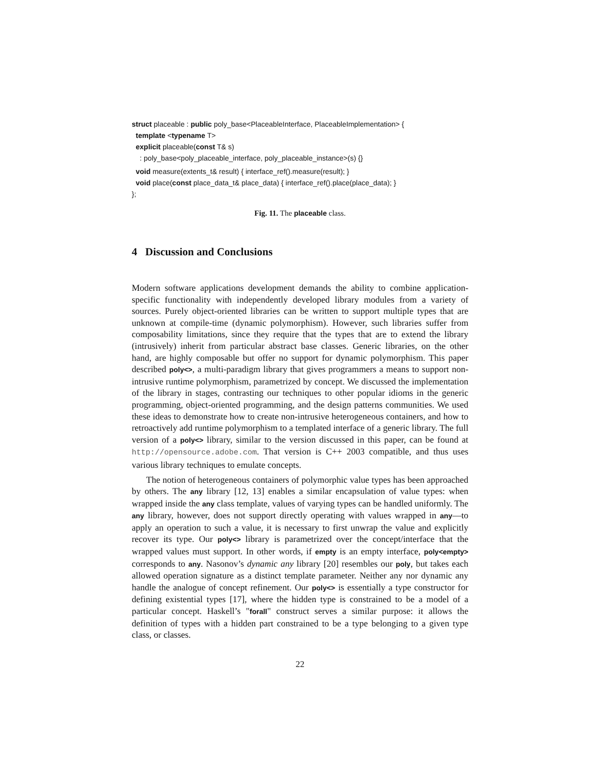struct placeable : public poly_base<PlaceableInterface, PlaceableImplementation> {
template <typename T>
explicit placeable(const T& s)
: poly_base<poly_placeable_interface, poly_placeable_instance>(s) {}
void measure(extents_t& result) { interface_ref().measure(result); }
void place(const place_data_t& place_data) { interface_ref().place(place_data); }
};
Fig. 11. The placeable class.
4 Discussion and Conclusions
Modern software applications development demands the ability to combine application-specific functionality with independently developed library modules from a variety of sources. Purely object-oriented libraries can be written to support multiple types that are unknown at compile-time (dynamic polymorphism). However, such libraries suffer from composability limitations, since they require that the types that are to extend the library (intrusively) inherit from particular abstract base classes. Generic libraries, on the other hand, are highly composable but offer no support for dynamic polymorphism. This paper described poly<>, a multi-paradigm library that gives programmers a means to support non-intrusive runtime polymorphism, parametrized by concept. We discussed the implementation of the library in stages, contrasting our techniques to other popular idioms in the generic programming, object-oriented programming, and the design patterns communities. We used these ideas to demonstrate how to create non-intrusive heterogeneous containers, and how to retroactively add runtime polymorphism to a templated interface of a generic library. The full version of a poly<> library, similar to the version discussed in this paper, can be found at http://opensource.adobe.com. That version is C++ 2003 compatible, and thus uses various library techniques to emulate concepts.
The notion of heterogeneous containers of polymorphic value types has been approached by others. The any library [12, 13] enables a similar encapsulation of value types: when wrapped inside the any class template, values of varying types can be handled uniformly. The any library, however, does not support directly operating with values wrapped in any—to apply an operation to such a value, it is necessary to first unwrap the value and explicitly recover its type. Our poly<> library is parametrized over the concept/interface that the wrapped values must support. In other words, if empty is an empty interface, poly<empty> corresponds to any. Nasonov’s dynamic any library [20] resembles our poly, but takes each allowed operation signature as a distinct template parameter. Neither any nor dynamic any handle the analogue of concept refinement. Our poly<> is essentially a type constructor for defining existential types [17], where the hidden type is constrained to be a model of a particular concept. Haskell’s "forall" construct serves a similar purpose: it allows the definition of types with a hidden part constrained to be a type belonging to a given type class, or classes.
22